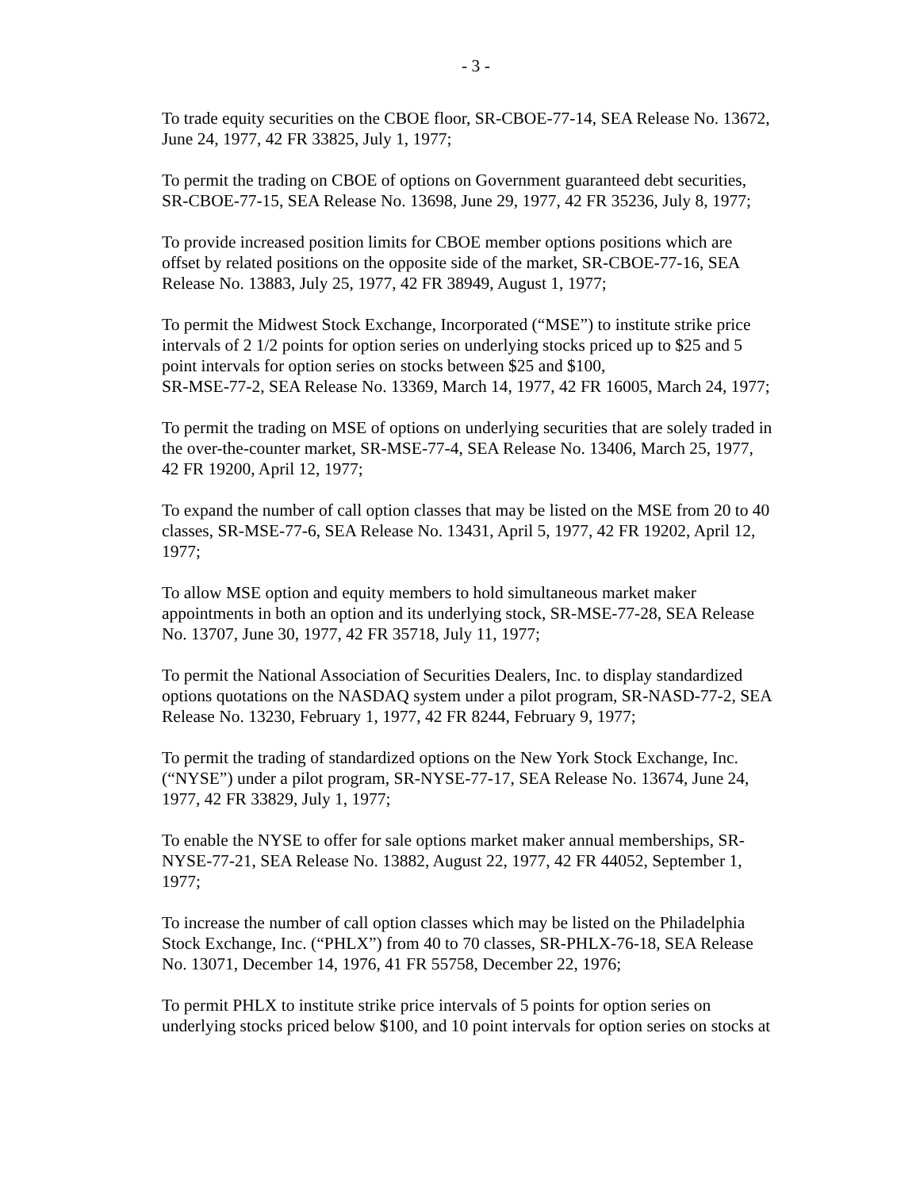- 3 -
To trade equity securities on the CBOE floor, SR-CBOE-77-14, SEA Release No. 13672,
June 24, 1977, 42 FR 33825, July 1, 1977;
To permit the trading on CBOE of options on Government guaranteed debt securities,
SR-CBOE-77-15, SEA Release No. 13698, June 29, 1977, 42 FR 35236, July 8, 1977;
To provide increased position limits for CBOE member options positions which are
offset by related positions on the opposite side of the market, SR-CBOE-77-16, SEA
Release No. 13883, July 25, 1977, 42 FR 38949, August 1, 1977;
To permit the Midwest Stock Exchange, Incorporated (“MSE”) to institute strike price
intervals of 2 1/2 points for option series on underlying stocks priced up to $25 and 5
point intervals for option series on stocks between $25 and $100,
SR-MSE-77-2, SEA Release No. 13369, March 14, 1977, 42 FR 16005, March 24, 1977;
To permit the trading on MSE of options on underlying securities that are solely traded in
the over-the-counter market, SR-MSE-77-4, SEA Release No. 13406, March 25, 1977,
42 FR 19200, April 12, 1977;
To expand the number of call option classes that may be listed on the MSE from 20 to 40
classes, SR-MSE-77-6, SEA Release No. 13431, April 5, 1977, 42 FR 19202, April 12,
1977;
To allow MSE option and equity members to hold simultaneous market maker
appointments in both an option and its underlying stock, SR-MSE-77-28, SEA Release
No. 13707, June 30, 1977, 42 FR 35718, July 11, 1977;
To permit the National Association of Securities Dealers, Inc. to display standardized
options quotations on the NASDAQ system under a pilot program, SR-NASD-77-2, SEA
Release No. 13230, February 1, 1977, 42 FR 8244, February 9, 1977;
To permit the trading of standardized options on the New York Stock Exchange, Inc.
(“NYSE”) under a pilot program, SR-NYSE-77-17, SEA Release No. 13674, June 24,
1977, 42 FR 33829, July 1, 1977;
To enable the NYSE to offer for sale options market maker annual memberships, SR-
NYSE-77-21, SEA Release No. 13882, August 22, 1977, 42 FR 44052, September 1,
1977;
To increase the number of call option classes which may be listed on the Philadelphia
Stock Exchange, Inc. (“PHLX”) from 40 to 70 classes, SR-PHLX-76-18, SEA Release
No. 13071, December 14, 1976, 41 FR 55758, December 22, 1976;
To permit PHLX to institute strike price intervals of 5 points for option series on
underlying stocks priced below $100, and 10 point intervals for option series on stocks at